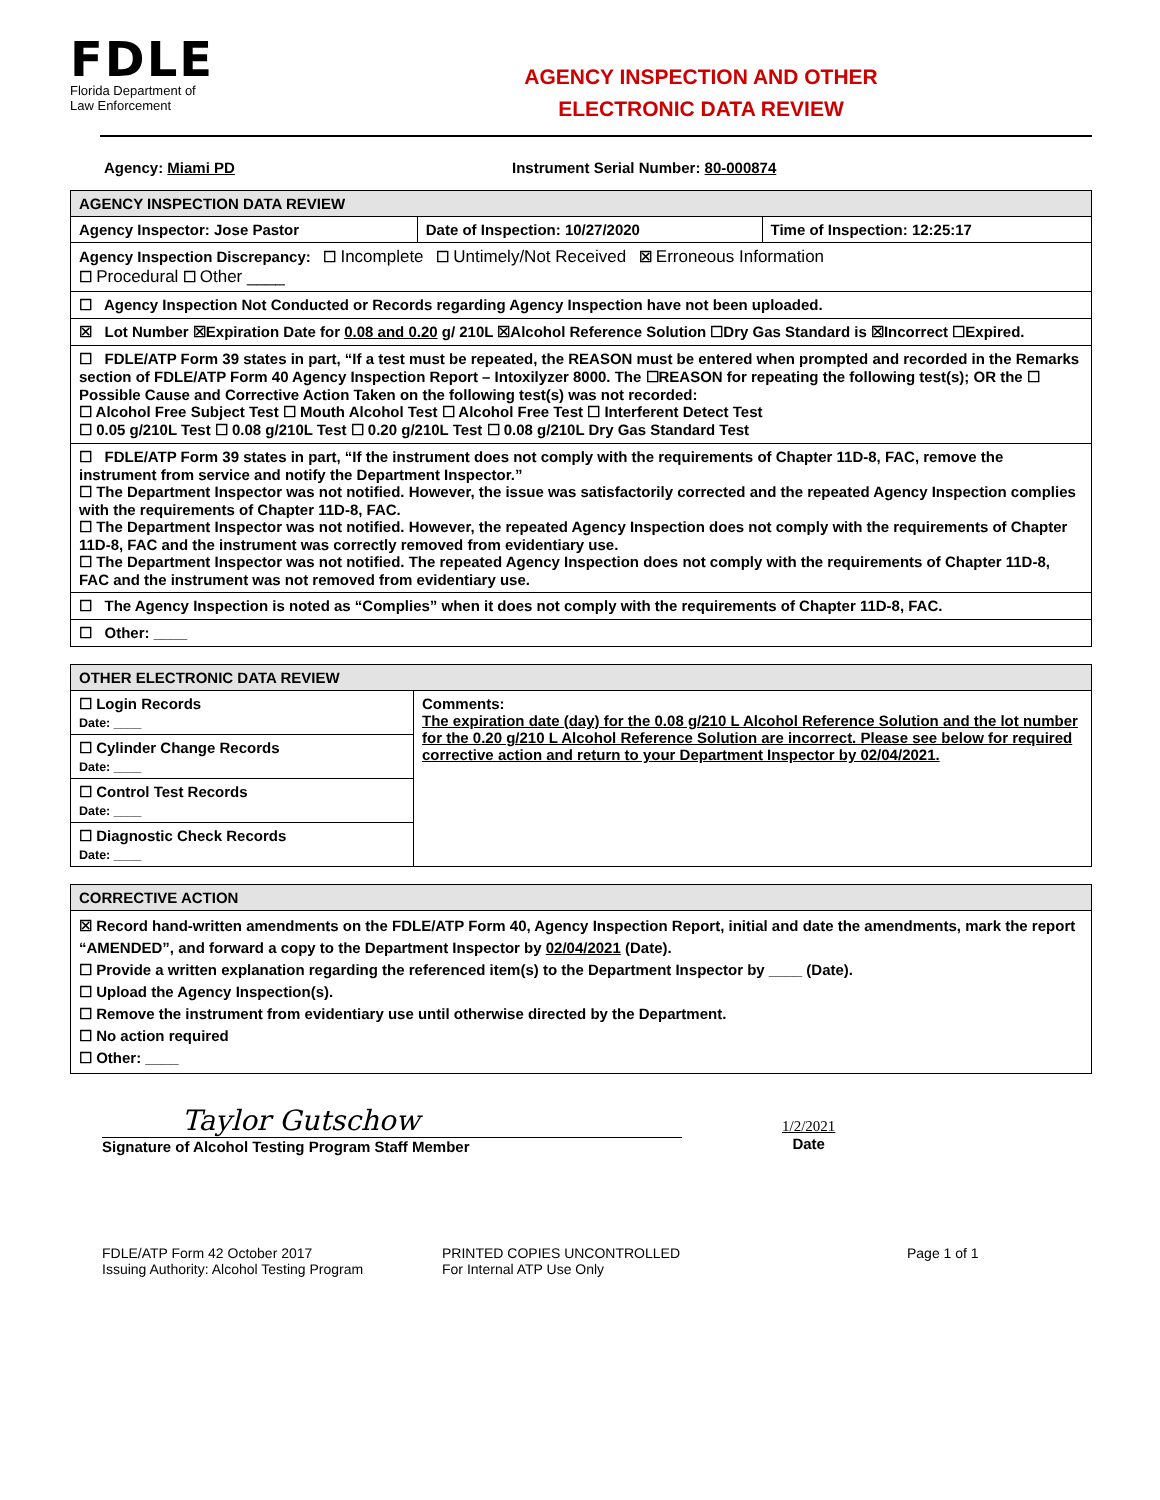FDLE
Florida Department of
Law Enforcement
AGENCY INSPECTION AND OTHER
ELECTRONIC DATA REVIEW
Agency: Miami PD Instrument Serial Number: 80-000874
| AGENCY INSPECTION DATA REVIEW | | |
| Agency Inspector: Jose Pastor | Date of Inspection: 10/27/2020 | Time of Inspection: 12:25:17 |
| Agency Inspection Discrepancy: ☐ Incomplete ☐ Untimely/Not Received ☒ Erroneous Information ☐ Procedural ☐ Other ____ | | |
| ☐ Agency Inspection Not Conducted or Records regarding Agency Inspection have not been uploaded. | | |
| ☒ Lot Number ☒Expiration Date for 0.08 and 0.20 g/ 210L ☒Alcohol Reference Solution ☐Dry Gas Standard is ☒Incorrect ☐Expired. | | |
| ☐ FDLE/ATP Form 39 states in part, “If a test must be repeated, the REASON must be entered when prompted and recorded in the Remarks section of FDLE/ATP Form 40 Agency Inspection Report – Intoxilyzer 8000. The ☐REASON for repeating the following test(s); OR the ☐ Possible Cause and Corrective Action Taken on the following test(s) was not recorded: ☐ Alcohol Free Subject Test ☐ Mouth Alcohol Test ☐ Alcohol Free Test ☐ Interferent Detect Test ☐ 0.05 g/210L Test ☐ 0.08 g/210L Test ☐ 0.20 g/210L Test ☐ 0.08 g/210L Dry Gas Standard Test | | |
| ☐ FDLE/ATP Form 39 states in part, “If the instrument does not comply with the requirements of Chapter 11D-8, FAC, remove the instrument from service and notify the Department Inspector.” ☐ The Department Inspector was not notified. However, the issue was satisfactorily corrected and the repeated Agency Inspection complies with the requirements of Chapter 11D-8, FAC. ☐ The Department Inspector was not notified. However, the repeated Agency Inspection does not comply with the requirements of Chapter 11D-8, FAC and the instrument was correctly removed from evidentiary use. ☐ The Department Inspector was not notified. The repeated Agency Inspection does not comply with the requirements of Chapter 11D-8, FAC and the instrument was not removed from evidentiary use. | | |
| ☐ The Agency Inspection is noted as “Complies” when it does not comply with the requirements of Chapter 11D-8, FAC. | | |
| ☐ Other: ____ | | |
| OTHER ELECTRONIC DATA REVIEW | |
| ☐ Login Records Date: ____ | Comments: The expiration date (day) for the 0.08 g/210 L Alcohol Reference Solution and the lot number for the 0.20 g/210 L Alcohol Reference Solution are incorrect. Please see below for required corrective action and return to your Department Inspector by 02/04/2021. |
| ☐ Cylinder Change Records Date: ____ | |
| ☐ Control Test Records Date: ____ | |
| ☐ Diagnostic Check Records Date: ____ | |
| CORRECTIVE ACTION |
| ☒ Record hand-written amendments on the FDLE/ATP Form 40, Agency Inspection Report, initial and date the amendments, mark the report “AMENDED”, and forward a copy to the Department Inspector by 02/04/2021 (Date). ☐ Provide a written explanation regarding the referenced item(s) to the Department Inspector by ____ (Date). ☐ Upload the Agency Inspection(s). ☐ Remove the instrument from evidentiary use until otherwise directed by the Department. ☐ No action required ☐ Other: ____ |
Taylor Gutschow
Signature of Alcohol Testing Program Staff Member
1/2/2021
Date
FDLE/ATP Form 42 October 2017
Issuing Authority: Alcohol Testing Program
PRINTED COPIES UNCONTROLLED
For Internal ATP Use Only
Page 1 of 1